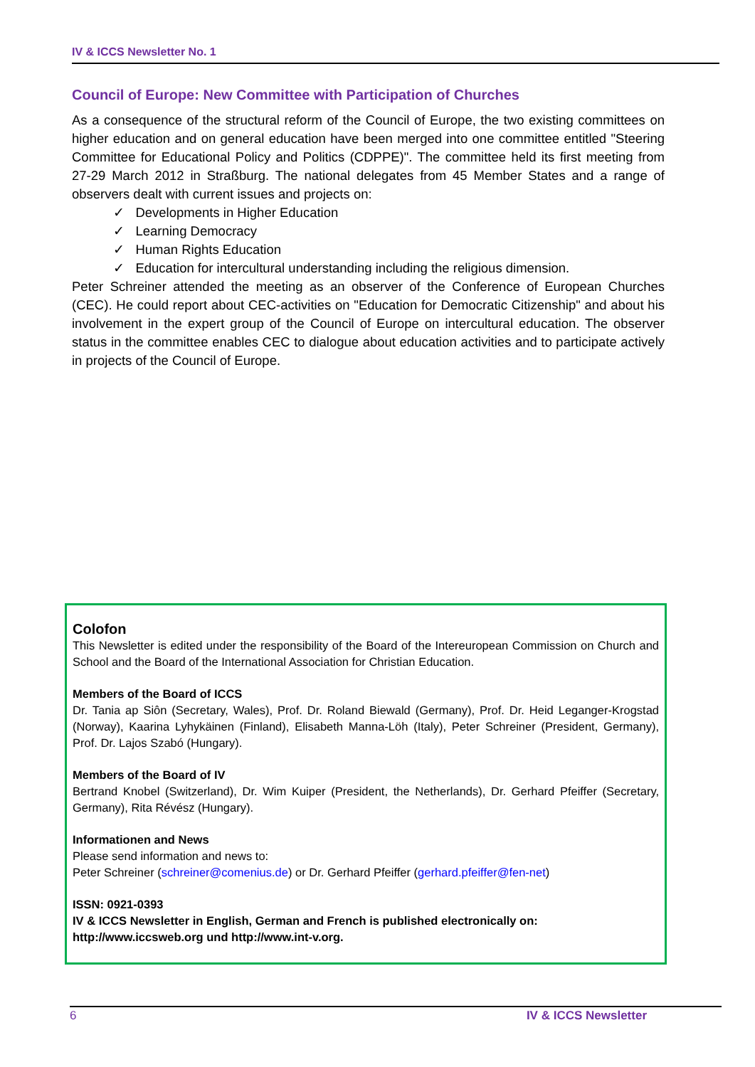IV & ICCS Newsletter No. 1
Council of Europe: New Committee with Participation of Churches
As a consequence of the structural reform of the Council of Europe, the two existing committees on higher education and on general education have been merged into one committee entitled "Steering Committee for Educational Policy and Politics (CDPPE)". The committee held its first meeting from 27-29 March 2012 in Straßburg. The national delegates from 45 Member States and a range of observers dealt with current issues and projects on:
✓ Developments in Higher Education
✓ Learning Democracy
✓ Human Rights Education
✓ Education for intercultural understanding including the religious dimension.
Peter Schreiner attended the meeting as an observer of the Conference of European Churches (CEC). He could report about CEC-activities on "Education for Democratic Citizenship" and about his involvement in the expert group of the Council of Europe on intercultural education. The observer status in the committee enables CEC to dialogue about education activities and to participate actively in projects of the Council of Europe.
Colofon
This Newsletter is edited under the responsibility of the Board of the Intereuropean Commission on Church and School and the Board of the International Association for Christian Education.
Members of the Board of ICCS
Dr. Tania ap Siôn (Secretary, Wales), Prof. Dr. Roland Biewald (Germany), Prof. Dr. Heid Leganger-Krogstad (Norway), Kaarina Lyhykäinen (Finland), Elisabeth Manna-Löh (Italy), Peter Schreiner (President, Germany), Prof. Dr. Lajos Szabó (Hungary).
Members of the Board of IV
Bertrand Knobel (Switzerland), Dr. Wim Kuiper (President, the Netherlands), Dr. Gerhard Pfeiffer (Secretary, Germany), Rita Révész (Hungary).
Informationen and News
Please send information and news to:
Peter Schreiner (schreiner@comenius.de) or Dr. Gerhard Pfeiffer (gerhard.pfeiffer@fen-net)
ISSN: 0921-0393
IV & ICCS Newsletter in English, German and French is published electronically on:
http://www.iccsweb.org und http://www.int-v.org.
6 IV & ICCS Newsletter